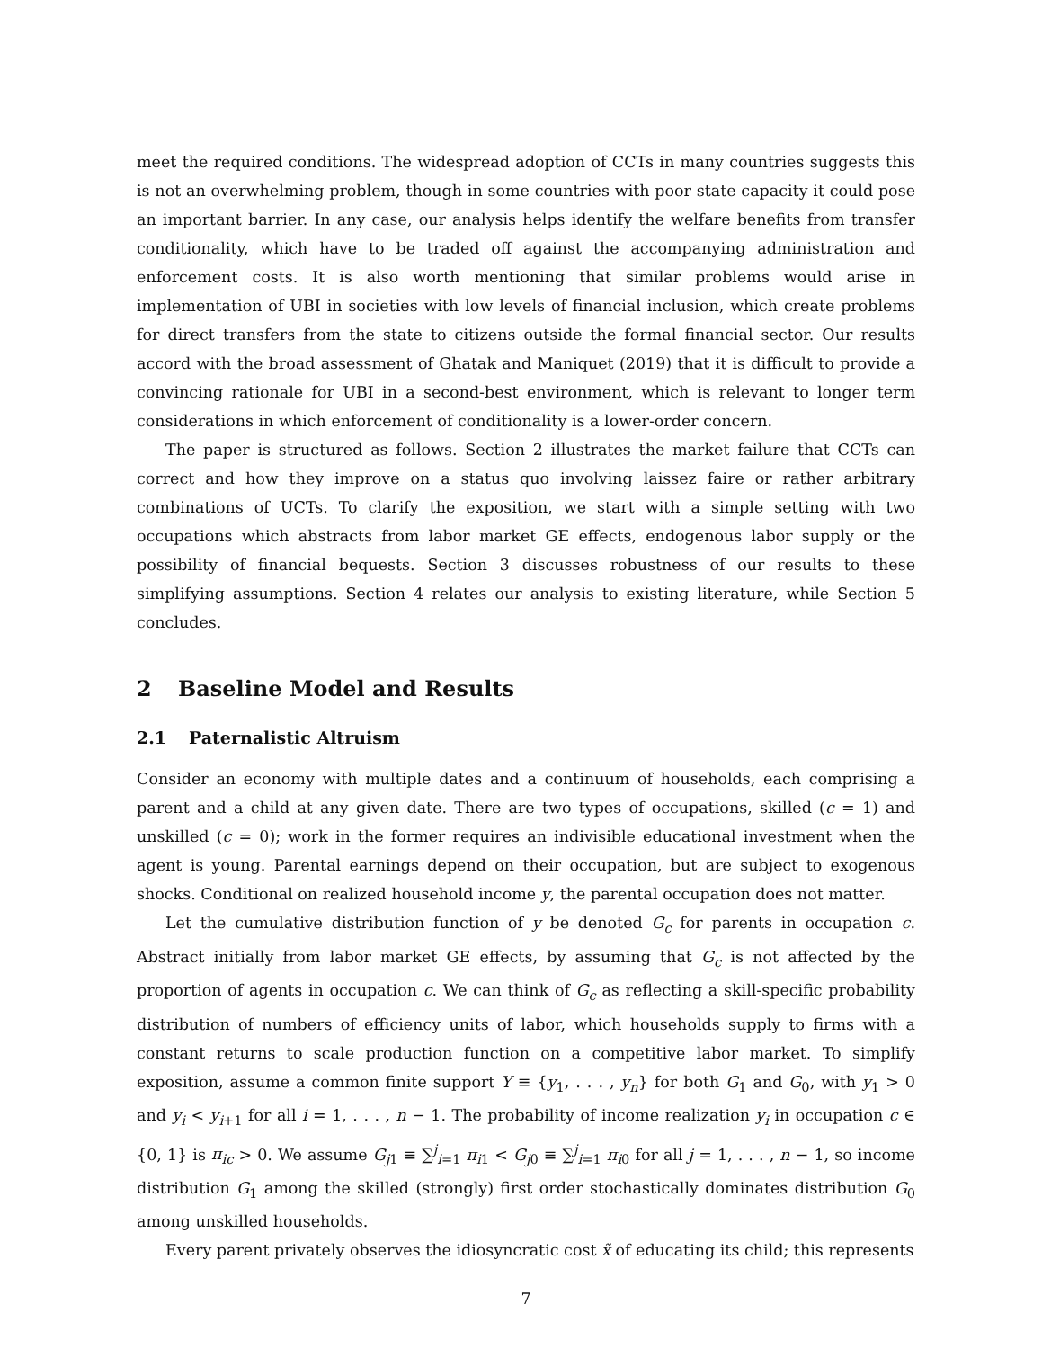meet the required conditions. The widespread adoption of CCTs in many countries suggests this is not an overwhelming problem, though in some countries with poor state capacity it could pose an important barrier. In any case, our analysis helps identify the welfare benefits from transfer conditionality, which have to be traded off against the accompanying administration and enforcement costs. It is also worth mentioning that similar problems would arise in implementation of UBI in societies with low levels of financial inclusion, which create problems for direct transfers from the state to citizens outside the formal financial sector. Our results accord with the broad assessment of Ghatak and Maniquet (2019) that it is difficult to provide a convincing rationale for UBI in a second-best environment, which is relevant to longer term considerations in which enforcement of conditionality is a lower-order concern.
The paper is structured as follows. Section 2 illustrates the market failure that CCTs can correct and how they improve on a status quo involving laissez faire or rather arbitrary combinations of UCTs. To clarify the exposition, we start with a simple setting with two occupations which abstracts from labor market GE effects, endogenous labor supply or the possibility of financial bequests. Section 3 discusses robustness of our results to these simplifying assumptions. Section 4 relates our analysis to existing literature, while Section 5 concludes.
2 Baseline Model and Results
2.1 Paternalistic Altruism
Consider an economy with multiple dates and a continuum of households, each comprising a parent and a child at any given date. There are two types of occupations, skilled (c = 1) and unskilled (c = 0); work in the former requires an indivisible educational investment when the agent is young. Parental earnings depend on their occupation, but are subject to exogenous shocks. Conditional on realized household income y, the parental occupation does not matter.
Let the cumulative distribution function of y be denoted G<sub>c</sub> for parents in occupation c. Abstract initially from labor market GE effects, by assuming that G<sub>c</sub> is not affected by the proportion of agents in occupation c. We can think of G<sub>c</sub> as reflecting a skill-specific probability distribution of numbers of efficiency units of labor, which households supply to firms with a constant returns to scale production function on a competitive labor market. To simplify exposition, assume a common finite support Y ≡ {y<sub>1</sub>, . . . , y<sub>n</sub>} for both G<sub>1</sub> and G<sub>0</sub>, with y<sub>1</sub> > 0 and y<sub>i</sub> < y<sub>i+1</sub> for all i = 1, . . . , n − 1. The probability of income realization y<sub>i</sub> in occupation c ∈ {0, 1} is π<sub>ic</sub> > 0. We assume G<sub>j1</sub> ≡ ∑<sup>j</sup><sub>i=1</sub> π<sub>i1</sub> < G<sub>j0</sub> ≡ ∑<sup>j</sup><sub>i=1</sub> π<sub>i0</sub> for all j = 1, . . . , n − 1, so income distribution G<sub>1</sub> among the skilled (strongly) first order stochastically dominates distribution G<sub>0</sub> among unskilled households.
Every parent privately observes the idiosyncratic cost x̃ of educating its child; this represents
7